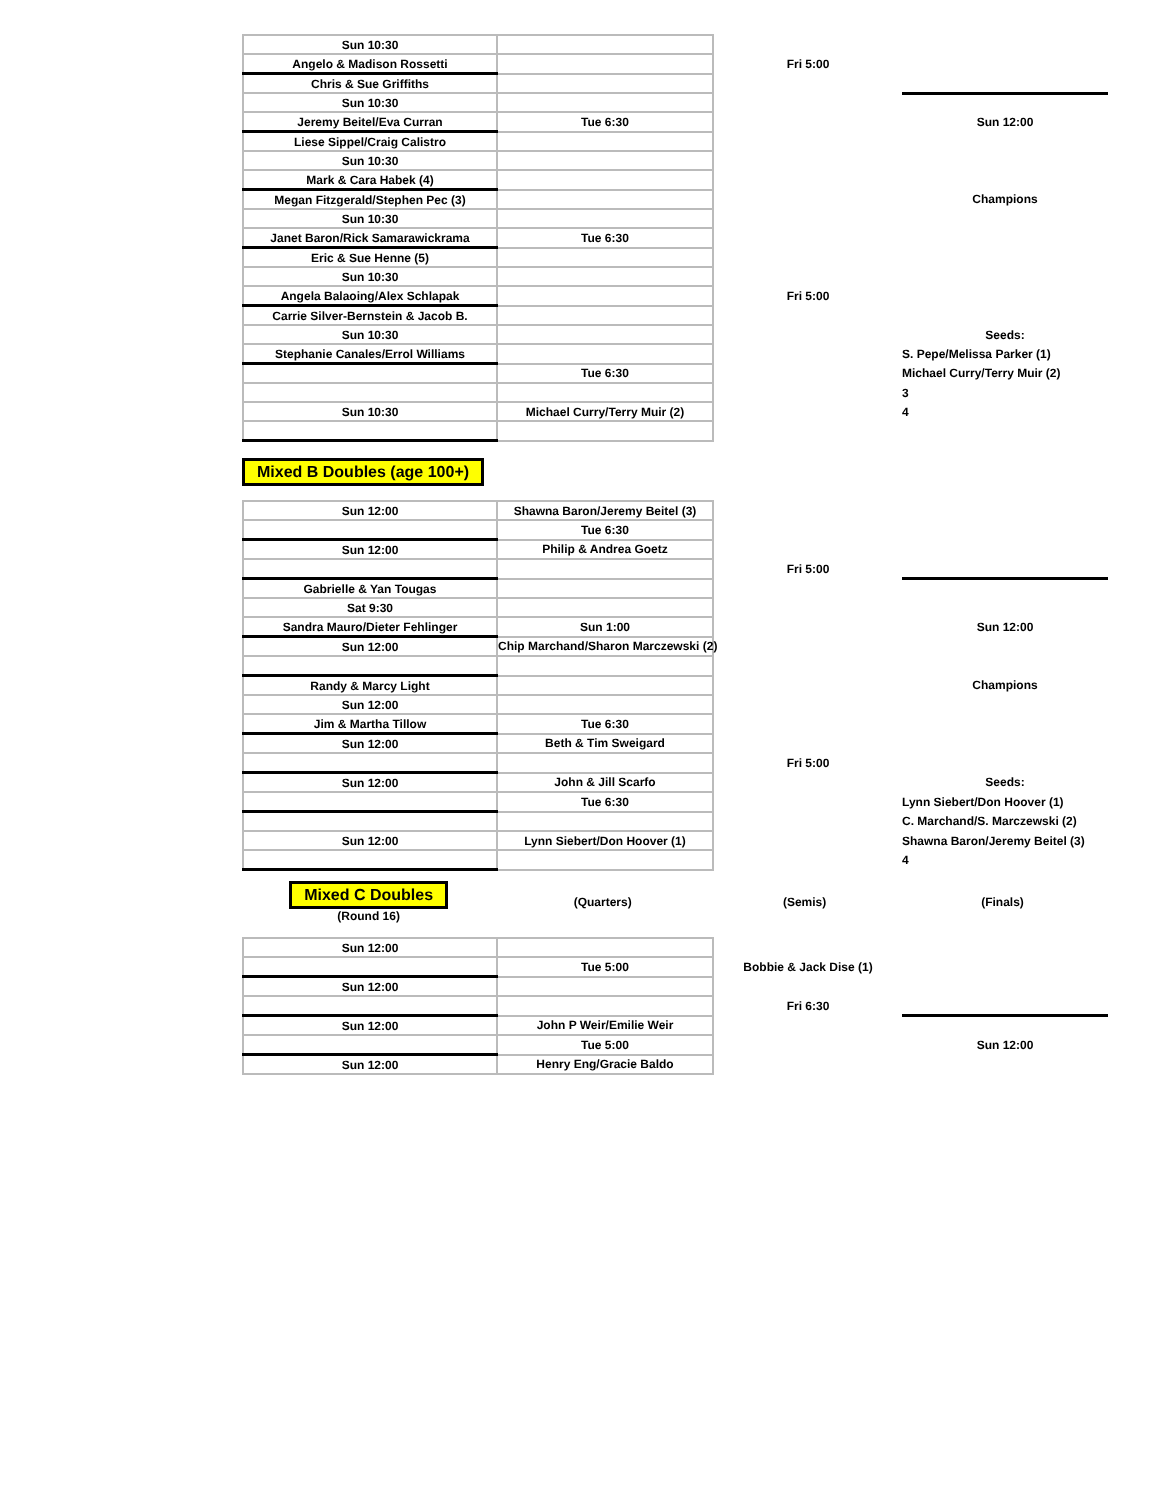| Sun 10:30 | | | |
| Angelo & Madison Rossetti | | Fri 5:00 | |
| Chris & Sue Griffiths | | | |
| Sun 10:30 | | | |
| Jeremy Beitel/Eva Curran | Tue 6:30 | | Sun 12:00 |
| Liese Sippel/Craig Calistro | | | |
| Sun 10:30 | | | |
| Mark & Cara Habek (4) | | | |
| Megan Fitzgerald/Stephen Pec (3) | | | Champions |
| Sun 10:30 | | | |
| Janet Baron/Rick Samarawickrama | Tue 6:30 | | |
| Eric & Sue Henne (5) | | | |
| Sun 10:30 | | | |
| Angela Balaoing/Alex Schlapak | | Fri 5:00 | |
| Carrie Silver-Bernstein & Jacob B. | | | |
| Sun 10:30 | | | Seeds: |
| Stephanie Canales/Errol Williams | | | S. Pepe/Melissa Parker (1) |
| | Tue 6:30 | | Michael Curry/Terry Muir (2) |
| | | | 3 |
| Sun 10:30 | Michael Curry/Terry Muir (2) | | 4 |
Mixed B Doubles (age 100+)
| Sun 12:00 | Shawna Baron/Jeremy Beitel (3) | | |
| | Tue 6:30 | | |
| Sun 12:00 | Philip & Andrea Goetz | | |
| | | Fri 5:00 | |
| Gabrielle & Yan Tougas | | | |
| Sat 9:30 | | | |
| Sandra Mauro/Dieter Fehlinger | Sun 1:00 | | Sun 12:00 |
| Sun 12:00 | Chip Marchand/Sharon Marczewski (2) | | |
| Randy & Marcy Light | | | Champions |
| Sun 12:00 | | | |
| Jim & Martha Tillow | Tue 6:30 | | |
| Sun 12:00 | Beth & Tim Sweigard | | |
| | | Fri 5:00 | |
| Sun 12:00 | John & Jill Scarfo | | Seeds: |
| | Tue 6:30 | | Lynn Siebert/Don Hoover (1) |
| | | | C. Marchand/S. Marczewski (2) |
| Sun 12:00 | Lynn Siebert/Don Hoover (1) | | Shawna Baron/Jeremy Beitel (3) |
| | | | 4 |
| Mixed C Doubles (Round 16) | (Quarters) | (Semis) | (Finals) |
| Sun 12:00 | | | |
| | Tue 5:00 | Bobbie & Jack Dise (1) | |
| Sun 12:00 | | | |
| | | Fri 6:30 | |
| Sun 12:00 | John P Weir/Emilie Weir | | |
| | Tue 5:00 | | Sun 12:00 |
| Sun 12:00 | Henry Eng/Gracie Baldo | | |